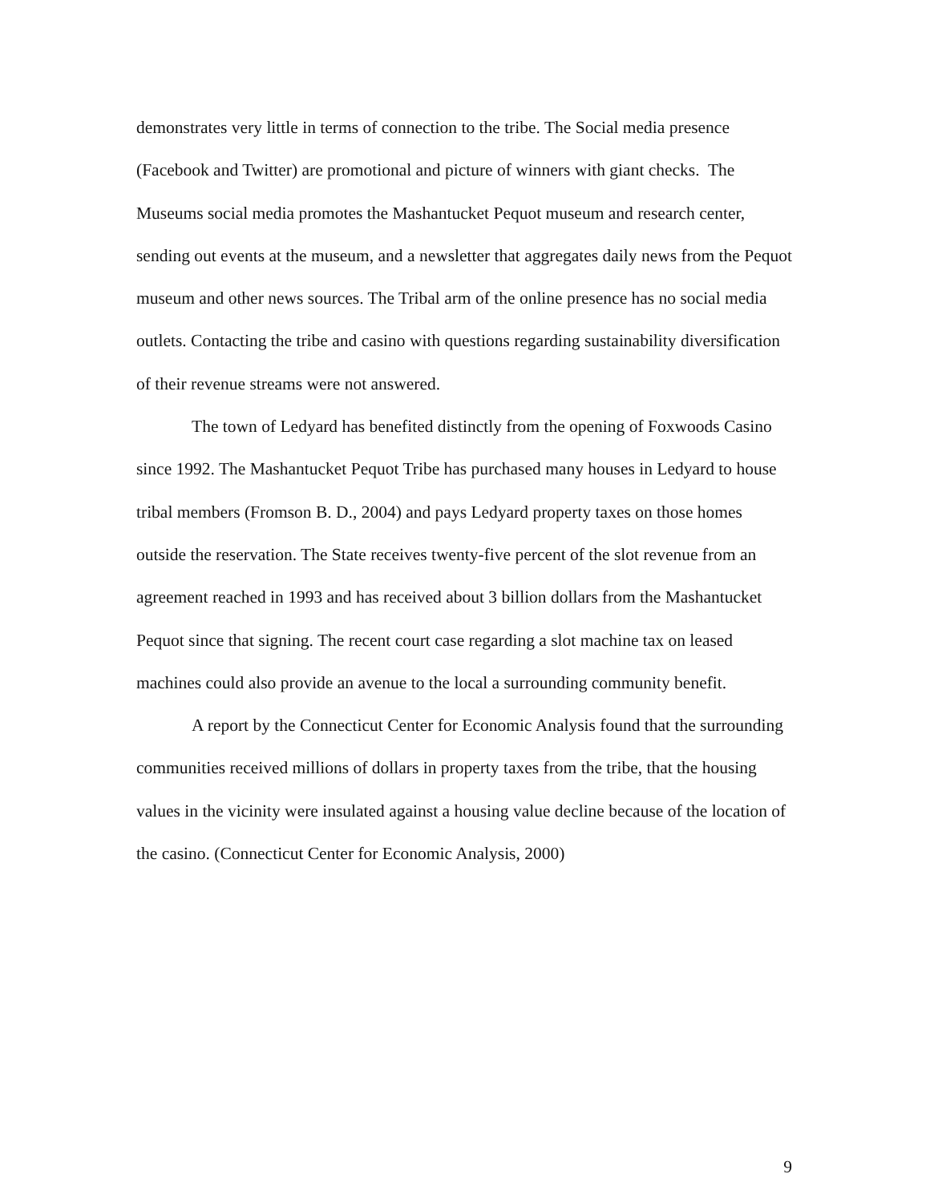demonstrates very little in terms of connection to the tribe. The Social media presence (Facebook and Twitter) are promotional and picture of winners with giant checks. The Museums social media promotes the Mashantucket Pequot museum and research center, sending out events at the museum, and a newsletter that aggregates daily news from the Pequot museum and other news sources. The Tribal arm of the online presence has no social media outlets. Contacting the tribe and casino with questions regarding sustainability diversification of their revenue streams were not answered.
The town of Ledyard has benefited distinctly from the opening of Foxwoods Casino since 1992. The Mashantucket Pequot Tribe has purchased many houses in Ledyard to house tribal members (Fromson B. D., 2004) and pays Ledyard property taxes on those homes outside the reservation. The State receives twenty-five percent of the slot revenue from an agreement reached in 1993 and has received about 3 billion dollars from the Mashantucket Pequot since that signing. The recent court case regarding a slot machine tax on leased machines could also provide an avenue to the local a surrounding community benefit.
A report by the Connecticut Center for Economic Analysis found that the surrounding communities received millions of dollars in property taxes from the tribe, that the housing values in the vicinity were insulated against a housing value decline because of the location of the casino. (Connecticut Center for Economic Analysis, 2000)
9